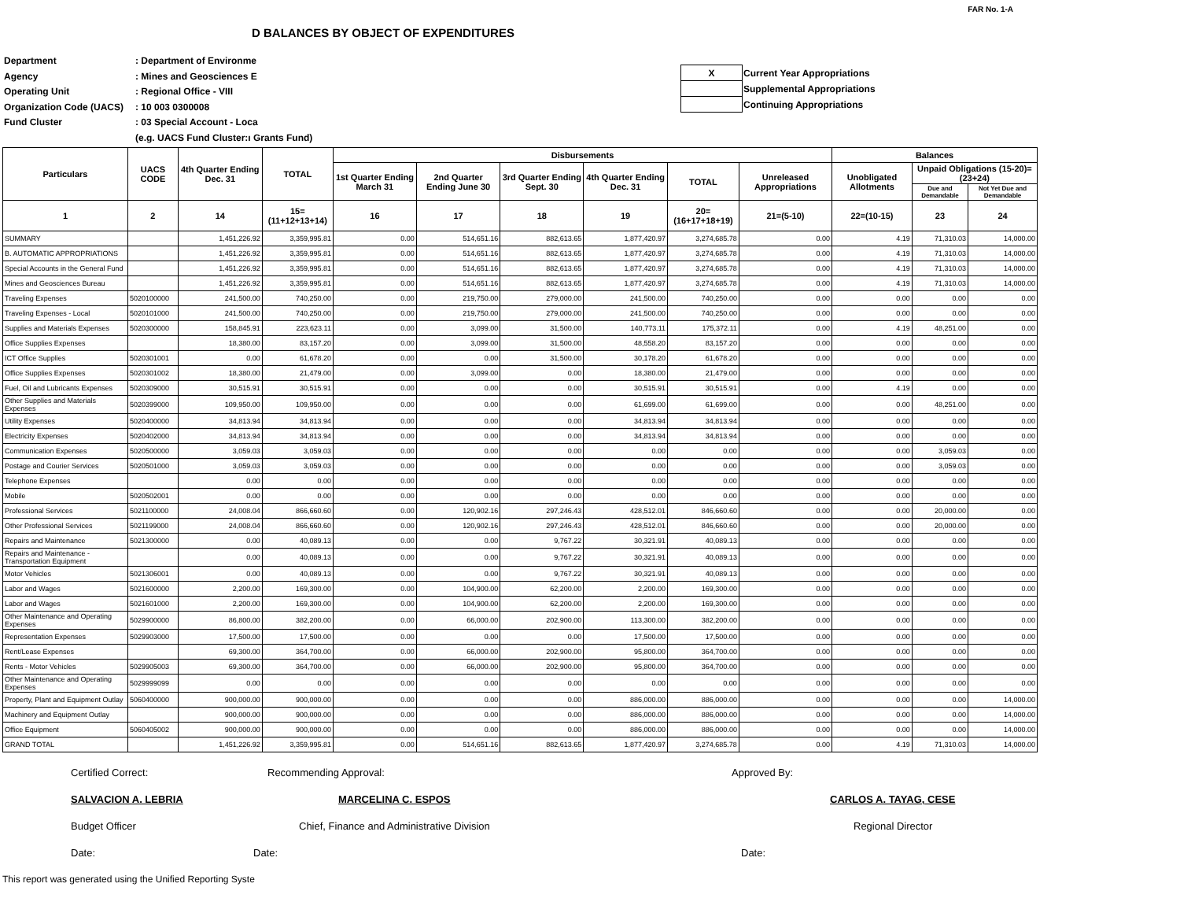FAR No. 1-A
D BALANCES BY OBJECT OF EXPENDITURES
Department: Department of Environme
Agency: Mines and Geosciences E
Operating Unit: Regional Office - VIII
Organization Code (UACS): 10 003 0300008
Fund Cluster: 03 Special Account - Loca
(e.g. UACS Fund Cluster:ı Grants Fund)
| X | Current Year Appropriations |
| | Supplemental Appropriations |
| | Continuing Appropriations |
| Particulars | UACS CODE | 4th Quarter Ending Dec. 31 | TOTAL | Disbursements | | | | | | Balances | | |
| --- | --- | --- | --- | --- | --- | --- | --- | --- | --- | --- | --- | --- |
| | | | | 1st Quarter Ending March 31 | 2nd Quarter Ending June 30 | 3rd Quarter Ending Sept. 30 | 4th Quarter Ending Dec. 31 | TOTAL | Unreleased Appropriations | Unobligated Allotments | Unpaid Obligations (15-20)=(23+24) | |
| | | | | | | | | | | | Due and Demandable | Not Yet Due and Demandable |
| 1 | 2 | 14 | 15=(11+12+13+14) | 16 | 17 | 18 | 19 | 20=(16+17+18+19) | 21=(5-10) | 22=(10-15) | 23 | 24 |
| SUMMARY | | 1,451,226.92 | 3,359,995.81 | 0.00 | 514,651.16 | 882,613.65 | 1,877,420.97 | 3,274,685.78 | 0.00 | 4.19 | 71,310.03 | 14,000.00 |
| B. AUTOMATIC APPROPRIATIONS | | 1,451,226.92 | 3,359,995.81 | 0.00 | 514,651.16 | 882,613.65 | 1,877,420.97 | 3,274,685.78 | 0.00 | 4.19 | 71,310.03 | 14,000.00 |
| Special Accounts in the General Fund | | 1,451,226.92 | 3,359,995.81 | 0.00 | 514,651.16 | 882,613.65 | 1,877,420.97 | 3,274,685.78 | 0.00 | 4.19 | 71,310.03 | 14,000.00 |
| Mines and Geosciences Bureau | | 1,451,226.92 | 3,359,995.81 | 0.00 | 514,651.16 | 882,613.65 | 1,877,420.97 | 3,274,685.78 | 0.00 | 4.19 | 71,310.03 | 14,000.00 |
| Traveling Expenses | 5020100000 | 241,500.00 | 740,250.00 | 0.00 | 219,750.00 | 279,000.00 | 241,500.00 | 740,250.00 | 0.00 | 0.00 | 0.00 | 0.00 |
| Traveling Expenses - Local | 5020101000 | 241,500.00 | 740,250.00 | 0.00 | 219,750.00 | 279,000.00 | 241,500.00 | 740,250.00 | 0.00 | 0.00 | 0.00 | 0.00 |
| Supplies and Materials Expenses | 5020300000 | 158,845.91 | 223,623.11 | 0.00 | 3,099.00 | 31,500.00 | 140,773.11 | 175,372.11 | 0.00 | 4.19 | 48,251.00 | 0.00 |
| Office Supplies Expenses | | 18,380.00 | 83,157.20 | 0.00 | 3,099.00 | 31,500.00 | 48,558.20 | 83,157.20 | 0.00 | 0.00 | 0.00 | 0.00 |
| ICT Office Supplies | 5020301001 | 0.00 | 61,678.20 | 0.00 | 0.00 | 31,500.00 | 30,178.20 | 61,678.20 | 0.00 | 0.00 | 0.00 | 0.00 |
| Office Supplies Expenses | 5020301002 | 18,380.00 | 21,479.00 | 0.00 | 3,099.00 | 0.00 | 18,380.00 | 21,479.00 | 0.00 | 0.00 | 0.00 | 0.00 |
| Fuel, Oil and Lubricants Expenses | 5020309000 | 30,515.91 | 30,515.91 | 0.00 | 0.00 | 0.00 | 30,515.91 | 30,515.91 | 0.00 | 4.19 | 0.00 | 0.00 |
| Other Supplies and Materials Expenses | 5020399000 | 109,950.00 | 109,950.00 | 0.00 | 0.00 | 0.00 | 61,699.00 | 61,699.00 | 0.00 | 0.00 | 48,251.00 | 0.00 |
| Utility Expenses | 5020400000 | 34,813.94 | 34,813.94 | 0.00 | 0.00 | 0.00 | 34,813.94 | 34,813.94 | 0.00 | 0.00 | 0.00 | 0.00 |
| Electricity Expenses | 5020402000 | 34,813.94 | 34,813.94 | 0.00 | 0.00 | 0.00 | 34,813.94 | 34,813.94 | 0.00 | 0.00 | 0.00 | 0.00 |
| Communication Expenses | 5020500000 | 3,059.03 | 3,059.03 | 0.00 | 0.00 | 0.00 | 0.00 | 0.00 | 0.00 | 0.00 | 3,059.03 | 0.00 |
| Postage and Courier Services | 5020501000 | 3,059.03 | 3,059.03 | 0.00 | 0.00 | 0.00 | 0.00 | 0.00 | 0.00 | 0.00 | 3,059.03 | 0.00 |
| Telephone Expenses | | 0.00 | 0.00 | 0.00 | 0.00 | 0.00 | 0.00 | 0.00 | 0.00 | 0.00 | 0.00 | 0.00 |
| Mobile | 5020502001 | 0.00 | 0.00 | 0.00 | 0.00 | 0.00 | 0.00 | 0.00 | 0.00 | 0.00 | 0.00 | 0.00 |
| Professional Services | 5021100000 | 24,008.04 | 866,660.60 | 0.00 | 120,902.16 | 297,246.43 | 428,512.01 | 846,660.60 | 0.00 | 0.00 | 20,000.00 | 0.00 |
| Other Professional Services | 5021199000 | 24,008.04 | 866,660.60 | 0.00 | 120,902.16 | 297,246.43 | 428,512.01 | 846,660.60 | 0.00 | 0.00 | 20,000.00 | 0.00 |
| Repairs and Maintenance | 5021300000 | 0.00 | 40,089.13 | 0.00 | 0.00 | 9,767.22 | 30,321.91 | 40,089.13 | 0.00 | 0.00 | 0.00 | 0.00 |
| Repairs and Maintenance - Transportation Equipment | | 0.00 | 40,089.13 | 0.00 | 0.00 | 9,767.22 | 30,321.91 | 40,089.13 | 0.00 | 0.00 | 0.00 | 0.00 |
| Motor Vehicles | 5021306001 | 0.00 | 40,089.13 | 0.00 | 0.00 | 9,767.22 | 30,321.91 | 40,089.13 | 0.00 | 0.00 | 0.00 | 0.00 |
| Labor and Wages | 5021600000 | 2,200.00 | 169,300.00 | 0.00 | 104,900.00 | 62,200.00 | 2,200.00 | 169,300.00 | 0.00 | 0.00 | 0.00 | 0.00 |
| Labor and Wages | 5021601000 | 2,200.00 | 169,300.00 | 0.00 | 104,900.00 | 62,200.00 | 2,200.00 | 169,300.00 | 0.00 | 0.00 | 0.00 | 0.00 |
| Other Maintenance and Operating Expenses | 5029900000 | 86,800.00 | 382,200.00 | 0.00 | 66,000.00 | 202,900.00 | 113,300.00 | 382,200.00 | 0.00 | 0.00 | 0.00 | 0.00 |
| Representation Expenses | 5029903000 | 17,500.00 | 17,500.00 | 0.00 | 0.00 | 0.00 | 17,500.00 | 17,500.00 | 0.00 | 0.00 | 0.00 | 0.00 |
| Rent/Lease Expenses | | 69,300.00 | 364,700.00 | 0.00 | 66,000.00 | 202,900.00 | 95,800.00 | 364,700.00 | 0.00 | 0.00 | 0.00 | 0.00 |
| Rents - Motor Vehicles | 5029905003 | 69,300.00 | 364,700.00 | 0.00 | 66,000.00 | 202,900.00 | 95,800.00 | 364,700.00 | 0.00 | 0.00 | 0.00 | 0.00 |
| Other Maintenance and Operating Expenses | 5029999099 | 0.00 | 0.00 | 0.00 | 0.00 | 0.00 | 0.00 | 0.00 | 0.00 | 0.00 | 0.00 | 0.00 |
| Property, Plant and Equipment Outlay | 5060400000 | 900,000.00 | 900,000.00 | 0.00 | 0.00 | 0.00 | 886,000.00 | 886,000.00 | 0.00 | 0.00 | 0.00 | 14,000.00 |
| Machinery and Equipment Outlay | | 900,000.00 | 900,000.00 | 0.00 | 0.00 | 0.00 | 886,000.00 | 886,000.00 | 0.00 | 0.00 | 0.00 | 14,000.00 |
| Office Equipment | 5060405002 | 900,000.00 | 900,000.00 | 0.00 | 0.00 | 0.00 | 886,000.00 | 886,000.00 | 0.00 | 0.00 | 0.00 | 14,000.00 |
| GRAND TOTAL | | 1,451,226.92 | 3,359,995.81 | 0.00 | 514,651.16 | 882,613.65 | 1,877,420.97 | 3,274,685.78 | 0.00 | 4.19 | 71,310.03 | 14,000.00 |
Certified Correct: Recommending Approval: Approved By:
SALVACION A. LEBRIA MARCELINA C. ESPOS CARLOS A. TAYAG, CESE
Budget Officer Chief, Finance and Administrative Division Regional Director
Date: Date: Date:
This report was generated using the Unified Reporting Syste